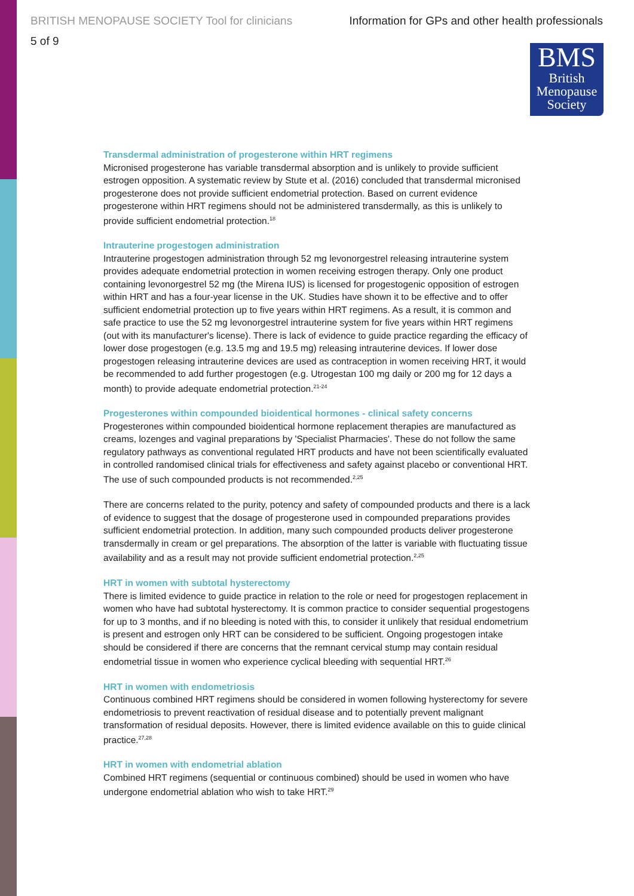BRITISH MENOPAUSE SOCIETY Tool for clinicians Information for GPs and other health professionals
5 of 9
BMS
British
Menopause
Society
Transdermal administration of progesterone within HRT regimens
Micronised progesterone has variable transdermal absorption and is unlikely to provide sufficient estrogen opposition. A systematic review by Stute et al. (2016) concluded that transdermal micronised progesterone does not provide sufficient endometrial protection. Based on current evidence progesterone within HRT regimens should not be administered transdermally, as this is unlikely to provide sufficient endometrial protection.<sup>18</sup>
Intrauterine progestogen administration
Intrauterine progestogen administration through 52 mg levonorgestrel releasing intrauterine system provides adequate endometrial protection in women receiving estrogen therapy. Only one product containing levonorgestrel 52 mg (the Mirena IUS) is licensed for progestogenic opposition of estrogen within HRT and has a four-year license in the UK. Studies have shown it to be effective and to offer sufficient endometrial protection up to five years within HRT regimens. As a result, it is common and safe practice to use the 52 mg levonorgestrel intrauterine system for five years within HRT regimens (out with its manufacturer's license). There is lack of evidence to guide practice regarding the efficacy of lower dose progestogen (e.g. 13.5 mg and 19.5 mg) releasing intrauterine devices. If lower dose progestogen releasing intrauterine devices are used as contraception in women receiving HRT, it would be recommended to add further progestogen (e.g. Utrogestan 100 mg daily or 200 mg for 12 days a month) to provide adequate endometrial protection.<sup>21-24</sup>
Progesterones within compounded bioidentical hormones - clinical safety concerns
Progesterones within compounded bioidentical hormone replacement therapies are manufactured as creams, lozenges and vaginal preparations by 'Specialist Pharmacies'. These do not follow the same regulatory pathways as conventional regulated HRT products and have not been scientifically evaluated in controlled randomised clinical trials for effectiveness and safety against placebo or conventional HRT. The use of such compounded products is not recommended.<sup>2,25</sup>
There are concerns related to the purity, potency and safety of compounded products and there is a lack of evidence to suggest that the dosage of progesterone used in compounded preparations provides sufficient endometrial protection. In addition, many such compounded products deliver progesterone transdermally in cream or gel preparations. The absorption of the latter is variable with fluctuating tissue availability and as a result may not provide sufficient endometrial protection.<sup>2,25</sup>
HRT in women with subtotal hysterectomy
There is limited evidence to guide practice in relation to the role or need for progestogen replacement in women who have had subtotal hysterectomy. It is common practice to consider sequential progestogens for up to 3 months, and if no bleeding is noted with this, to consider it unlikely that residual endometrium is present and estrogen only HRT can be considered to be sufficient. Ongoing progestogen intake should be considered if there are concerns that the remnant cervical stump may contain residual endometrial tissue in women who experience cyclical bleeding with sequential HRT.<sup>26</sup>
HRT in women with endometriosis
Continuous combined HRT regimens should be considered in women following hysterectomy for severe endometriosis to prevent reactivation of residual disease and to potentially prevent malignant transformation of residual deposits. However, there is limited evidence available on this to guide clinical practice.<sup>27,28</sup>
HRT in women with endometrial ablation
Combined HRT regimens (sequential or continuous combined) should be used in women who have undergone endometrial ablation who wish to take HRT.<sup>29</sup>